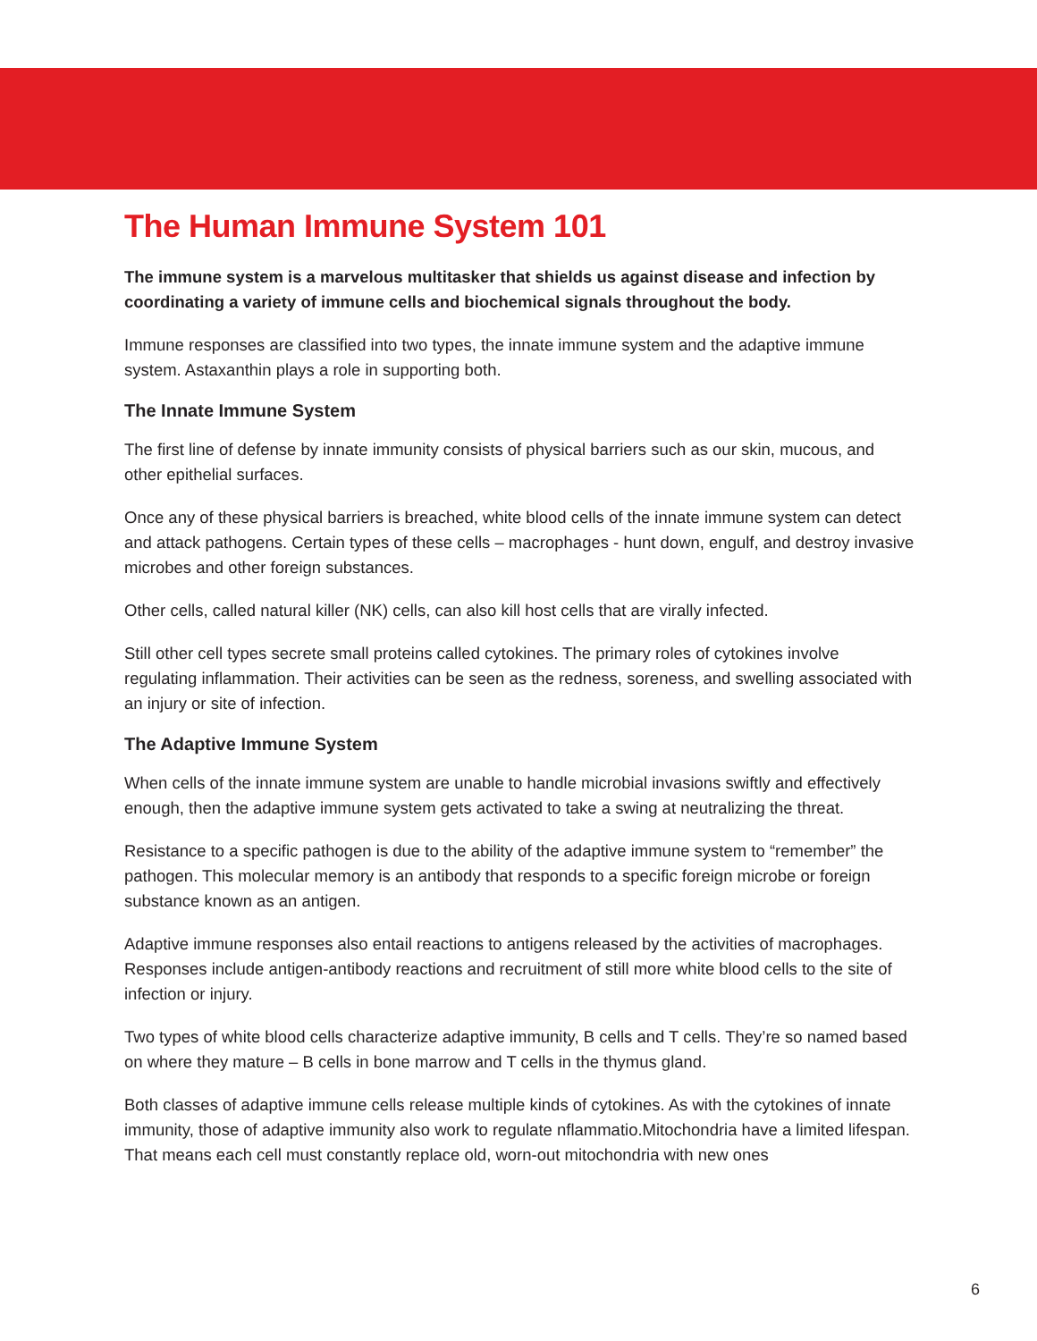The Human Immune System 101
The immune system is a marvelous multitasker that shields us against disease and infection by coordinating a variety of immune cells and biochemical signals throughout the body.
Immune responses are classified into two types, the innate immune system and the adaptive immune system. Astaxanthin plays a role in supporting both.
The Innate Immune System
The first line of defense by innate immunity consists of physical barriers such as our skin, mucous, and other epithelial surfaces.
Once any of these physical barriers is breached, white blood cells of the innate immune system can detect and attack pathogens. Certain types of these cells – macrophages - hunt down, engulf, and destroy invasive microbes and other foreign substances.
Other cells, called natural killer (NK) cells, can also kill host cells that are virally infected.
Still other cell types secrete small proteins called cytokines. The primary roles of cytokines involve regulating inflammation. Their activities can be seen as the redness, soreness, and swelling associated with an injury or site of infection.
The Adaptive Immune System
When cells of the innate immune system are unable to handle microbial invasions swiftly and effectively enough, then the adaptive immune system gets activated to take a swing at neutralizing the threat.
Resistance to a specific pathogen is due to the ability of the adaptive immune system to “remember” the pathogen. This molecular memory is an antibody that responds to a specific foreign microbe or foreign substance known as an antigen.
Adaptive immune responses also entail reactions to antigens released by the activities of macrophages. Responses include antigen-antibody reactions and recruitment of still more white blood cells to the site of infection or injury.
Two types of white blood cells characterize adaptive immunity, B cells and T cells. They’re so named based on where they mature – B cells in bone marrow and T cells in the thymus gland.
Both classes of adaptive immune cells release multiple kinds of cytokines. As with the cytokines of innate immunity, those of adaptive immunity also work to regulate nflammatio.Mitochondria have a limited lifespan. That means each cell must constantly replace old, worn-out mitochondria with new ones
6